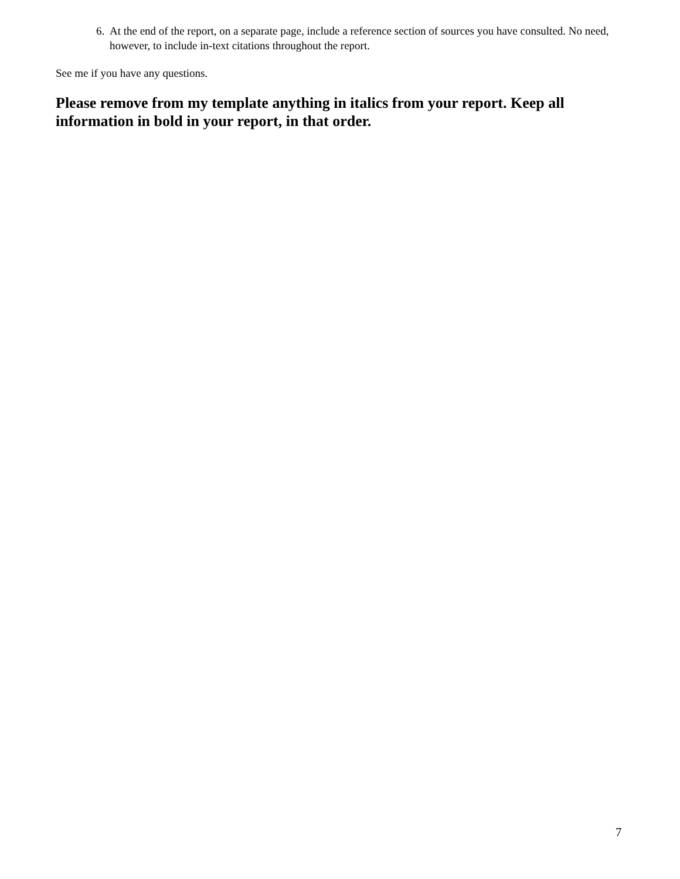6. At the end of the report, on a separate page, include a reference section of sources you have consulted. No need, however, to include in-text citations throughout the report.
See me if you have any questions.
Please remove from my template anything in italics from your report. Keep all information in bold in your report, in that order.
7